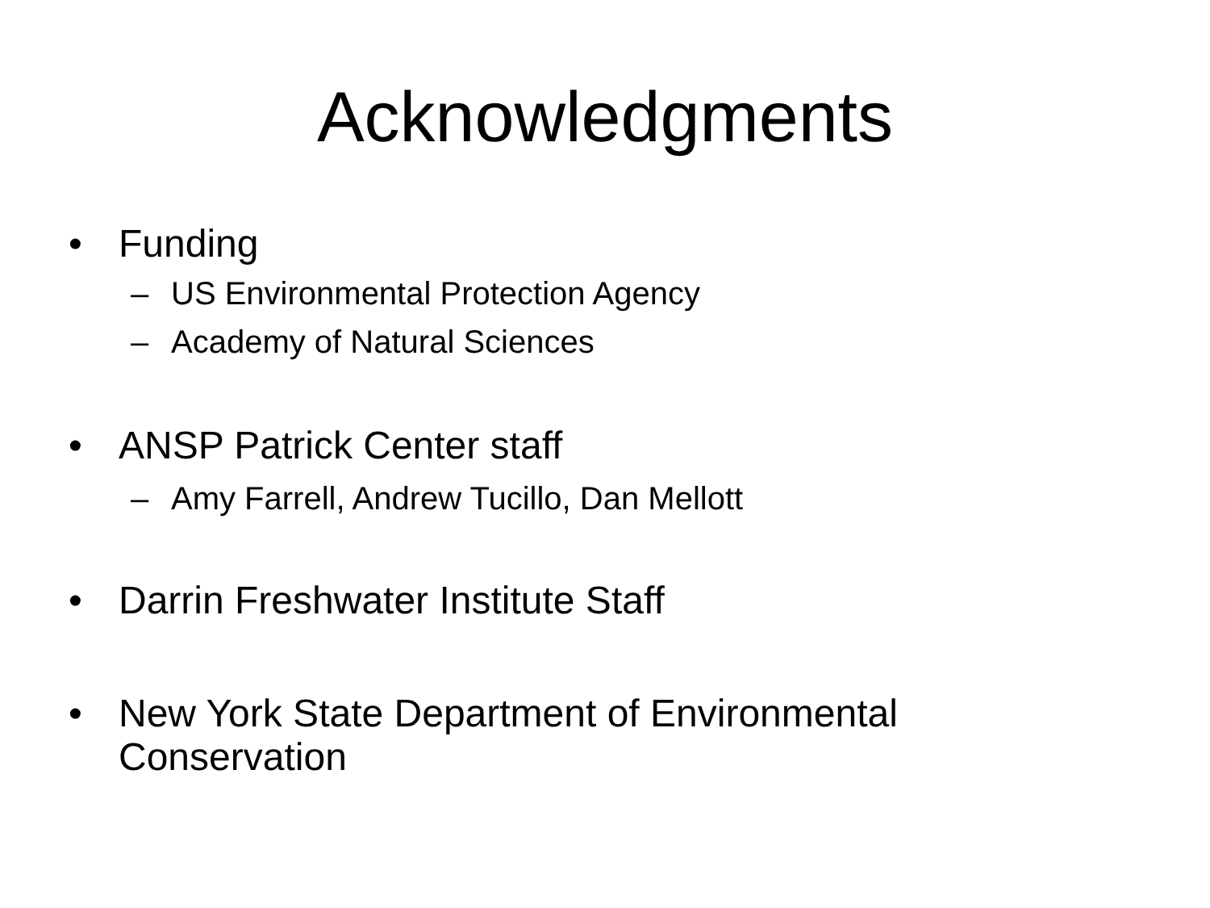Acknowledgments
• Funding
– US Environmental Protection Agency
– Academy of Natural Sciences
• ANSP Patrick Center staff
– Amy Farrell, Andrew Tucillo, Dan Mellott
• Darrin Freshwater Institute Staff
• New York State Department of Environmental
Conservation